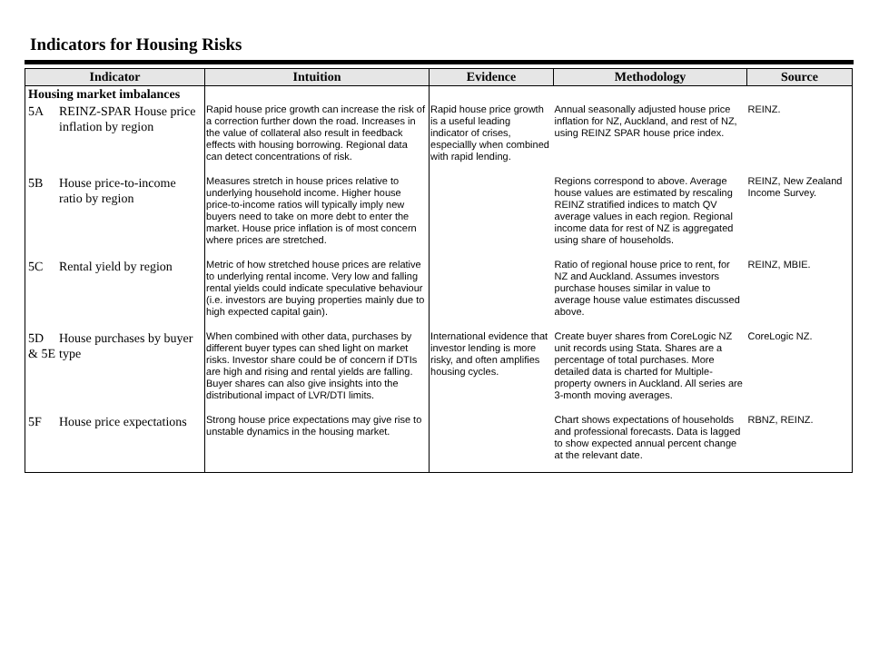Indicators for Housing Risks
| Indicator | | Intuition | Evidence | Methodology | Source |
| --- | --- | --- | --- | --- | --- |
| Housing market imbalances | | | | | |
| 5A | REINZ-SPAR House price inflation by region | Rapid house price growth can increase the risk of a correction further down the road. Increases in the value of collateral also result in feedback effects with housing borrowing. Regional data can detect concentrations of risk. | Rapid house price growth is a useful leading indicator of crises, especiallly when combined with rapid lending. | Annual seasonally adjusted house price inflation for NZ, Auckland, and rest of NZ, using REINZ SPAR house price index. | REINZ. |
| 5B | House price-to-income ratio by region | Measures stretch in house prices relative to underlying household income. Higher house price-to-income ratios will typically imply new buyers need to take on more debt to enter the market. House price inflation is of most concern where prices are stretched. | | Regions correspond to above. Average house values are estimated by rescaling REINZ stratified indices to match QV average values in each region. Regional income data for rest of NZ is aggregated using share of households. | REINZ, New Zealand Income Survey. |
| 5C | Rental yield by region | Metric of how stretched house prices are relative to underlying rental income. Very low and falling rental yields could indicate speculative behaviour (i.e. investors are buying properties mainly due to high expected capital gain). | | Ratio of regional house price to rent, for NZ and Auckland. Assumes investors purchase houses similar in value to average house value estimates discussed above. | REINZ, MBIE. |
| 5D & 5E | House purchases by buyer type | When combined with other data, purchases by different buyer types can shed light on market risks. Investor share could be of concern if DTIs are high and rising and rental yields are falling. Buyer shares can also give insights into the distributional impact of LVR/DTI limits. | International evidence that investor lending is more risky, and often amplifies housing cycles. | Create buyer shares from CoreLogic NZ unit records using Stata. Shares are a percentage of total purchases. More detailed data is charted for Multiple-property owners in Auckland. All series are 3-month moving averages. | CoreLogic NZ. |
| 5F | House price expectations | Strong house price expectations may give rise to unstable dynamics in the housing market. | | Chart shows expectations of households and professional forecasts. Data is lagged to show expected annual percent change at the relevant date. | RBNZ, REINZ. |